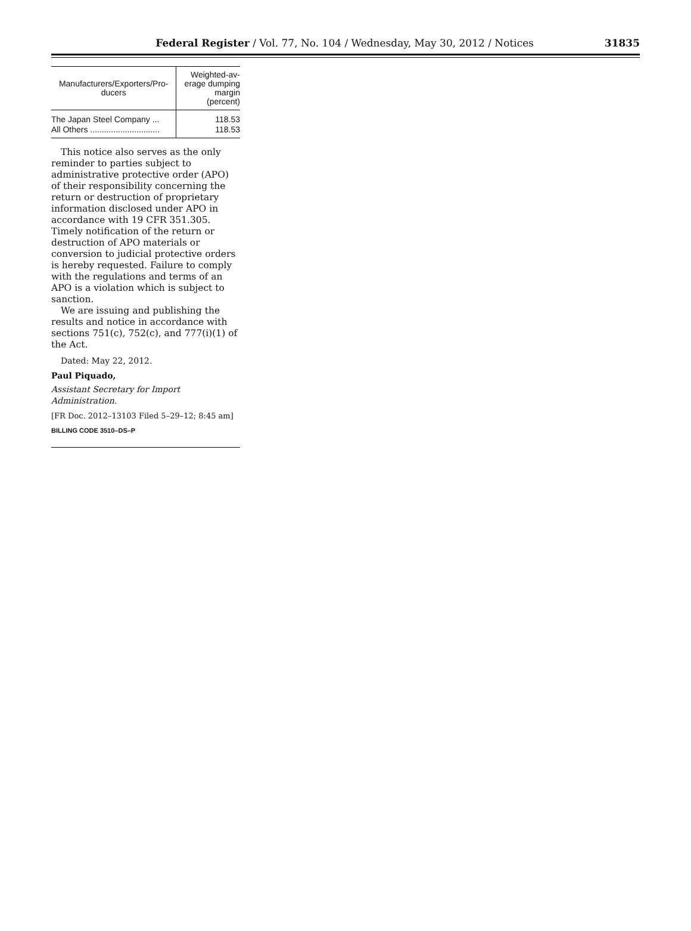Federal Register / Vol. 77, No. 104 / Wednesday, May 30, 2012 / Notices 31835
| Manufacturers/Exporters/Pro- ducers | Weighted-av- erage dumping margin (percent) |
| --- | --- |
| The Japan Steel Company ... | 118.53 |
| All Others .............................. | 118.53 |
This notice also serves as the only reminder to parties subject to administrative protective order (APO) of their responsibility concerning the return or destruction of proprietary information disclosed under APO in accordance with 19 CFR 351.305. Timely notification of the return or destruction of APO materials or conversion to judicial protective orders is hereby requested. Failure to comply with the regulations and terms of an APO is a violation which is subject to sanction.
We are issuing and publishing the results and notice in accordance with sections 751(c), 752(c), and 777(i)(1) of the Act.
Dated: May 22, 2012.
Paul Piquado,
Assistant Secretary for Import Administration.
[FR Doc. 2012–13103 Filed 5–29–12; 8:45 am]
BILLING CODE 3510–DS–P